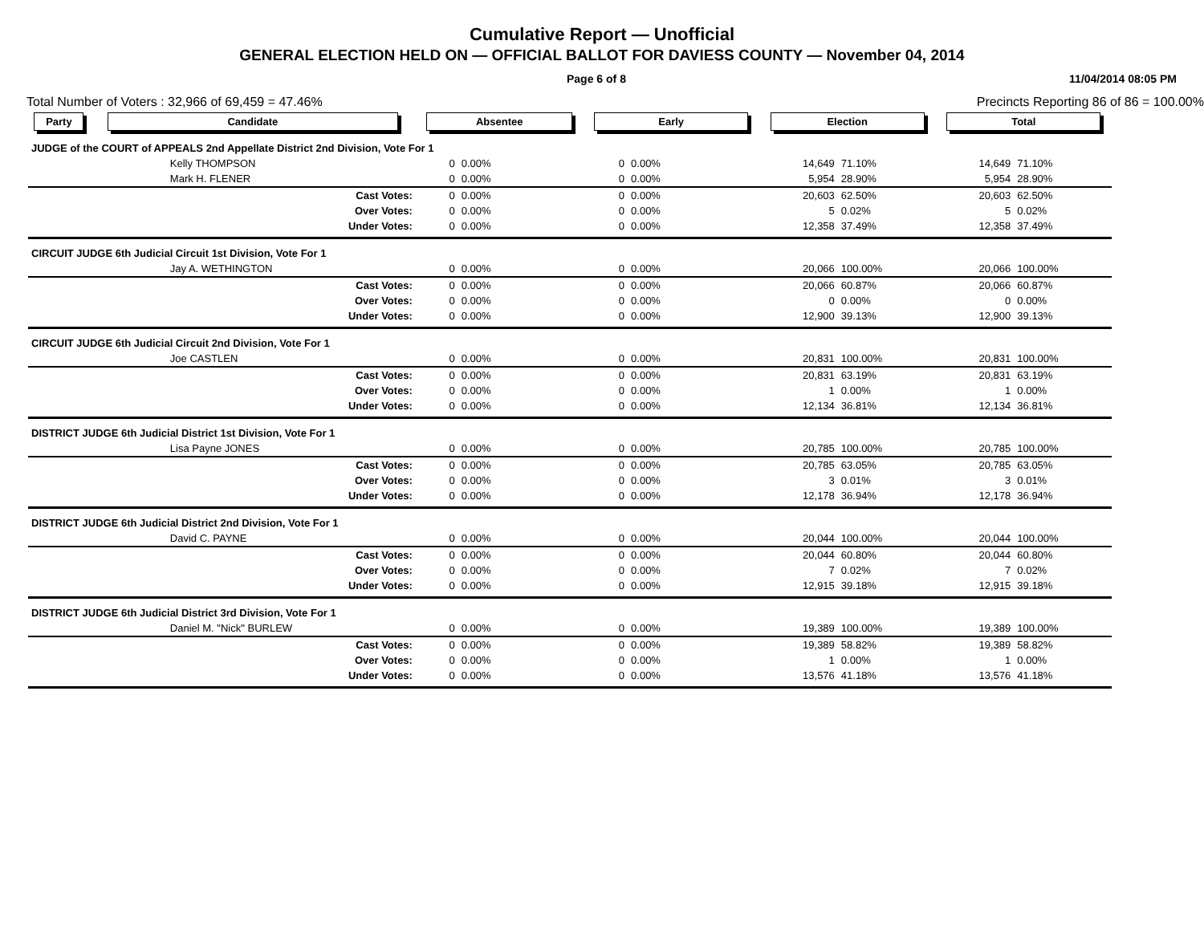Cumulative Report — Unofficial
GENERAL ELECTION HELD ON — OFFICIAL BALLOT FOR DAVIESS COUNTY — November 04, 2014
Page 6 of 8 11/04/2014 08:05 PM
Total Number of Voters : 32,966 of 69,459 = 47.46% Precincts Reporting 86 of 86 = 100.00%
| Party | Candidate | Absentee | | Early | | Election | | Total | |
| --- | --- | --- | --- | --- | --- | --- | --- | --- | --- |
| JUDGE of the COURT of APPEALS 2nd Appellate District 2nd Division, Vote For 1 | | | | | | | | | |
| | Kelly THOMPSON | 0 | 0.00% | 0 | 0.00% | 14,649 | 71.10% | 14,649 | 71.10% |
| | Mark H. FLENER | 0 | 0.00% | 0 | 0.00% | 5,954 | 28.90% | 5,954 | 28.90% |
| | Cast Votes: | 0 | 0.00% | 0 | 0.00% | 20,603 | 62.50% | 20,603 | 62.50% |
| | Over Votes: | 0 | 0.00% | 0 | 0.00% | 5 | 0.02% | 5 | 0.02% |
| | Under Votes: | 0 | 0.00% | 0 | 0.00% | 12,358 | 37.49% | 12,358 | 37.49% |
| CIRCUIT JUDGE 6th Judicial Circuit 1st Division, Vote For 1 | | | | | | | | | |
| | Jay A. WETHINGTON | 0 | 0.00% | 0 | 0.00% | 20,066 | 100.00% | 20,066 | 100.00% |
| | Cast Votes: | 0 | 0.00% | 0 | 0.00% | 20,066 | 60.87% | 20,066 | 60.87% |
| | Over Votes: | 0 | 0.00% | 0 | 0.00% | 0 | 0.00% | 0 | 0.00% |
| | Under Votes: | 0 | 0.00% | 0 | 0.00% | 12,900 | 39.13% | 12,900 | 39.13% |
| CIRCUIT JUDGE 6th Judicial Circuit 2nd Division, Vote For 1 | | | | | | | | | |
| | Joe CASTLEN | 0 | 0.00% | 0 | 0.00% | 20,831 | 100.00% | 20,831 | 100.00% |
| | Cast Votes: | 0 | 0.00% | 0 | 0.00% | 20,831 | 63.19% | 20,831 | 63.19% |
| | Over Votes: | 0 | 0.00% | 0 | 0.00% | 1 | 0.00% | 1 | 0.00% |
| | Under Votes: | 0 | 0.00% | 0 | 0.00% | 12,134 | 36.81% | 12,134 | 36.81% |
| DISTRICT JUDGE 6th Judicial District 1st Division, Vote For 1 | | | | | | | | | |
| | Lisa Payne JONES | 0 | 0.00% | 0 | 0.00% | 20,785 | 100.00% | 20,785 | 100.00% |
| | Cast Votes: | 0 | 0.00% | 0 | 0.00% | 20,785 | 63.05% | 20,785 | 63.05% |
| | Over Votes: | 0 | 0.00% | 0 | 0.00% | 3 | 0.01% | 3 | 0.01% |
| | Under Votes: | 0 | 0.00% | 0 | 0.00% | 12,178 | 36.94% | 12,178 | 36.94% |
| DISTRICT JUDGE 6th Judicial District 2nd Division, Vote For 1 | | | | | | | | | |
| | David C. PAYNE | 0 | 0.00% | 0 | 0.00% | 20,044 | 100.00% | 20,044 | 100.00% |
| | Cast Votes: | 0 | 0.00% | 0 | 0.00% | 20,044 | 60.80% | 20,044 | 60.80% |
| | Over Votes: | 0 | 0.00% | 0 | 0.00% | 7 | 0.02% | 7 | 0.02% |
| | Under Votes: | 0 | 0.00% | 0 | 0.00% | 12,915 | 39.18% | 12,915 | 39.18% |
| DISTRICT JUDGE 6th Judicial District 3rd Division, Vote For 1 | | | | | | | | | |
| | Daniel M. "Nick" BURLEW | 0 | 0.00% | 0 | 0.00% | 19,389 | 100.00% | 19,389 | 100.00% |
| | Cast Votes: | 0 | 0.00% | 0 | 0.00% | 19,389 | 58.82% | 19,389 | 58.82% |
| | Over Votes: | 0 | 0.00% | 0 | 0.00% | 1 | 0.00% | 1 | 0.00% |
| | Under Votes: | 0 | 0.00% | 0 | 0.00% | 13,576 | 41.18% | 13,576 | 41.18% |